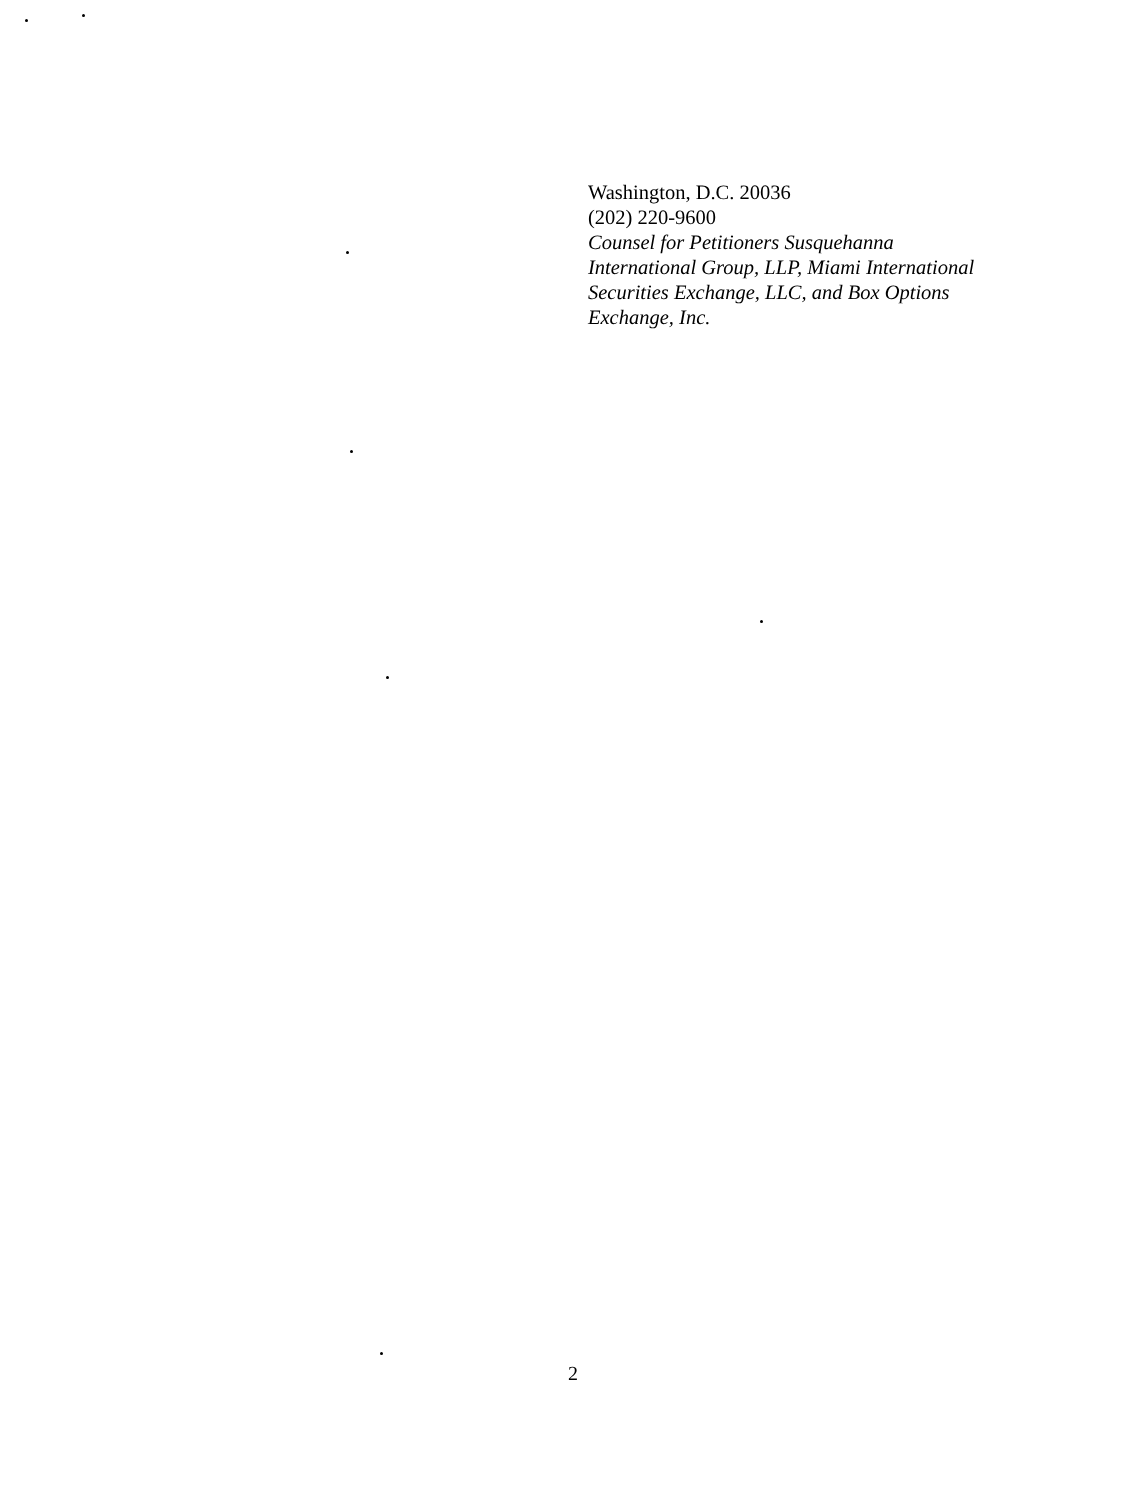Washington, D.C. 20036
(202) 220-9600
Counsel for Petitioners Susquehanna
International Group, LLP, Miami International
Securities Exchange, LLC, and Box Options
Exchange, Inc.
2